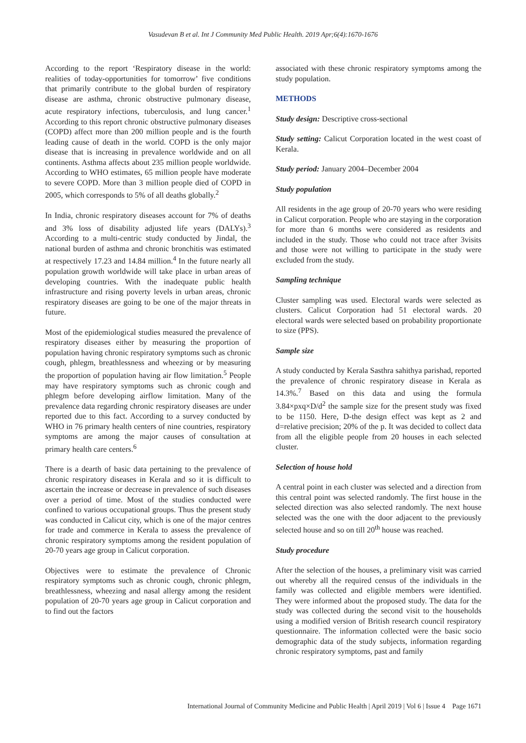Vasudevan B et al. Int J Community Med Public Health. 2019 Apr;6(4):1670-1676
According to the report ‘Respiratory disease in the world: realities of today-opportunities for tomorrow’ five conditions that primarily contribute to the global burden of respiratory disease are asthma, chronic obstructive pulmonary disease, acute respiratory infections, tuberculosis, and lung cancer.<sup>1</sup> According to this report chronic obstructive pulmonary diseases (COPD) affect more than 200 million people and is the fourth leading cause of death in the world. COPD is the only major disease that is increasing in prevalence worldwide and on all continents. Asthma affects about 235 million people worldwide. According to WHO estimates, 65 million people have moderate to severe COPD. More than 3 million people died of COPD in 2005, which corresponds to 5% of all deaths globally.<sup>2</sup>
In India, chronic respiratory diseases account for 7% of deaths and 3% loss of disability adjusted life years (DALYs).<sup>3</sup> According to a multi-centric study conducted by Jindal, the national burden of asthma and chronic bronchitis was estimated at respectively 17.23 and 14.84 million.<sup>4</sup> In the future nearly all population growth worldwide will take place in urban areas of developing countries. With the inadequate public health infrastructure and rising poverty levels in urban areas, chronic respiratory diseases are going to be one of the major threats in future.
Most of the epidemiological studies measured the prevalence of respiratory diseases either by measuring the proportion of population having chronic respiratory symptoms such as chronic cough, phlegm, breathlessness and wheezing or by measuring the proportion of population having air flow limitation.<sup>5</sup> People may have respiratory symptoms such as chronic cough and phlegm before developing airflow limitation. Many of the prevalence data regarding chronic respiratory diseases are under reported due to this fact. According to a survey conducted by WHO in 76 primary health centers of nine countries, respiratory symptoms are among the major causes of consultation at primary health care centers.<sup>6</sup>
There is a dearth of basic data pertaining to the prevalence of chronic respiratory diseases in Kerala and so it is difficult to ascertain the increase or decrease in prevalence of such diseases over a period of time. Most of the studies conducted were confined to various occupational groups. Thus the present study was conducted in Calicut city, which is one of the major centres for trade and commerce in Kerala to assess the prevalence of chronic respiratory symptoms among the resident population of 20-70 years age group in Calicut corporation.
Objectives were to estimate the prevalence of Chronic respiratory symptoms such as chronic cough, chronic phlegm, breathlessness, wheezing and nasal allergy among the resident population of 20-70 years age group in Calicut corporation and to find out the factors
associated with these chronic respiratory symptoms among the study population.
METHODS
Study design: Descriptive cross-sectional
Study setting: Calicut Corporation located in the west coast of Kerala.
Study period: January 2004–December 2004
Study population
All residents in the age group of 20-70 years who were residing in Calicut corporation. People who are staying in the corporation for more than 6 months were considered as residents and included in the study. Those who could not trace after 3visits and those were not willing to participate in the study were excluded from the study.
Sampling technique
Cluster sampling was used. Electoral wards were selected as clusters. Calicut Corporation had 51 electoral wards. 20 electoral wards were selected based on probability proportionate to size (PPS).
Sample size
A study conducted by Kerala Sasthra sahithya parishad, reported the prevalence of chronic respiratory disease in Kerala as 14.3%.<sup>7</sup> Based on this data and using the formula 3.84×pxq×D/d<sup>2</sup> the sample size for the present study was fixed to be 1150. Here, D-the design effect was kept as 2 and d=relative precision; 20% of the p. It was decided to collect data from all the eligible people from 20 houses in each selected cluster.
Selection of house hold
A central point in each cluster was selected and a direction from this central point was selected randomly. The first house in the selected direction was also selected randomly. The next house selected was the one with the door adjacent to the previously selected house and so on till 20<sup>th</sup> house was reached.
Study procedure
After the selection of the houses, a preliminary visit was carried out whereby all the required census of the individuals in the family was collected and eligible members were identified. They were informed about the proposed study. The data for the study was collected during the second visit to the households using a modified version of British research council respiratory questionnaire. The information collected were the basic socio demographic data of the study subjects, information regarding chronic respiratory symptoms, past and family
International Journal of Community Medicine and Public Health | April 2019 | Vol 6 | Issue 4 Page 1671